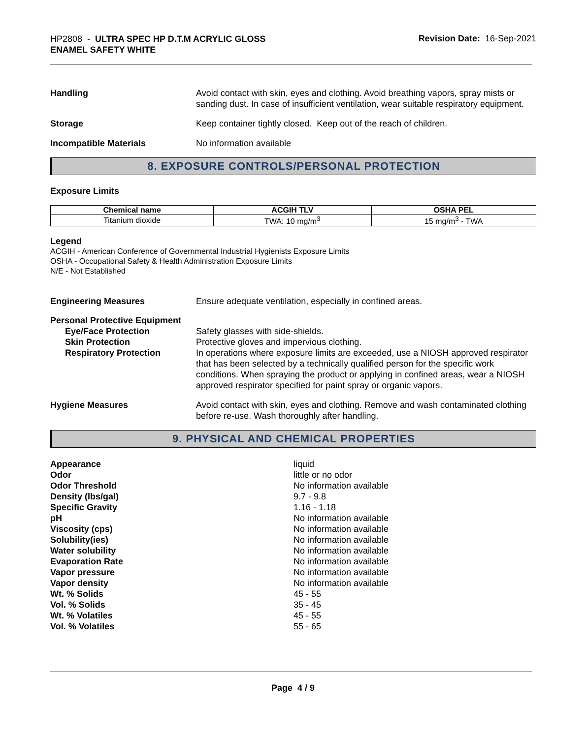HP2808 - ULTRA SPEC HP D.T.M ACRYLIC GLOSS
ENAMEL SAFETY WHITE
Revision Date: 16-Sep-2021
Handling Avoid contact with skin, eyes and clothing. Avoid breathing vapors, spray mists or sanding dust. In case of insufficient ventilation, wear suitable respiratory equipment.
Storage Keep container tightly closed. Keep out of the reach of children.
Incompatible Materials No information available
8. EXPOSURE CONTROLS/PERSONAL PROTECTION
Exposure Limits
| Chemical name | ACGIH TLV | OSHA PEL |
| --- | --- | --- |
| Titanium dioxide | TWA: 10 mg/m<sup>3</sup> | 15 mg/m<sup>3</sup> - TWA |
Legend
ACGIH - American Conference of Governmental Industrial Hygienists Exposure Limits
OSHA - Occupational Safety & Health Administration Exposure Limits
N/E - Not Established
Engineering Measures Ensure adequate ventilation, especially in confined areas.
Personal Protective Equipment
Eye/Face Protection Safety glasses with side-shields.
Skin Protection Protective gloves and impervious clothing.
Respiratory Protection In operations where exposure limits are exceeded, use a NIOSH approved respirator that has been selected by a technically qualified person for the specific work conditions. When spraying the product or applying in confined areas, wear a NIOSH approved respirator specified for paint spray or organic vapors.
Hygiene Measures Avoid contact with skin, eyes and clothing. Remove and wash contaminated clothing before re-use. Wash thoroughly after handling.
9. PHYSICAL AND CHEMICAL PROPERTIES
Appearance liquid
Odor little or no odor
Odor Threshold No information available
Density (lbs/gal) 9.7 - 9.8
Specific Gravity 1.16 - 1.18
pH No information available
Viscosity (cps) No information available
Solubility(ies) No information available
Water solubility No information available
Evaporation Rate No information available
Vapor pressure No information available
Vapor density No information available
Wt. % Solids 45 - 55
Vol. % Solids 35 - 45
Wt. % Volatiles 45 - 55
Vol. % Volatiles 55 - 65
Page 4 / 9